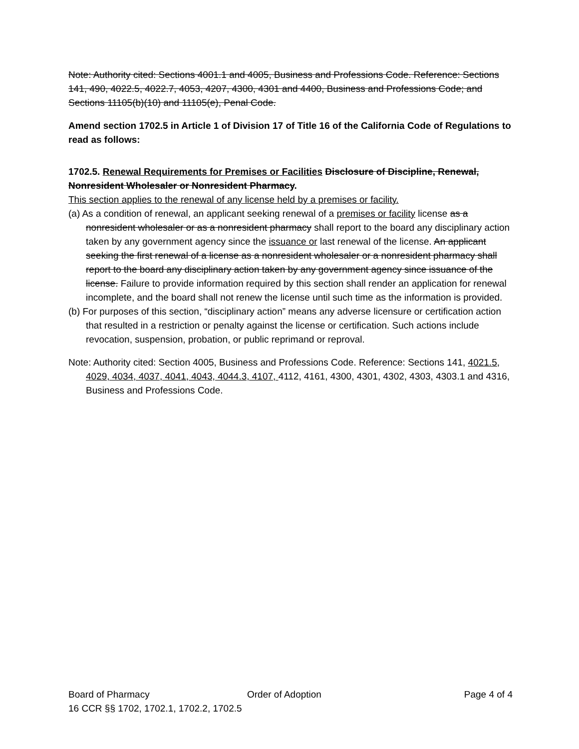Note: Authority cited: Sections 4001.1 and 4005, Business and Professions Code. Reference: Sections 141, 490, 4022.5, 4022.7, 4053, 4207, 4300, 4301 and 4400, Business and Professions Code; and Sections 11105(b)(10) and 11105(e), Penal Code.
Amend section 1702.5 in Article 1 of Division 17 of Title 16 of the California Code of Regulations to read as follows:
1702.5. Renewal Requirements for Premises or Facilities Disclosure of Discipline, Renewal, Nonresident Wholesaler or Nonresident Pharmacy.
This section applies to the renewal of any license held by a premises or facility.
(a) As a condition of renewal, an applicant seeking renewal of a premises or facility license as a nonresident wholesaler or as a nonresident pharmacy shall report to the board any disciplinary action taken by any government agency since the issuance or last renewal of the license. An applicant seeking the first renewal of a license as a nonresident wholesaler or a nonresident pharmacy shall report to the board any disciplinary action taken by any government agency since issuance of the license. Failure to provide information required by this section shall render an application for renewal incomplete, and the board shall not renew the license until such time as the information is provided.
(b) For purposes of this section, “disciplinary action” means any adverse licensure or certification action that resulted in a restriction or penalty against the license or certification. Such actions include revocation, suspension, probation, or public reprimand or reproval.
Note: Authority cited: Section 4005, Business and Professions Code. Reference: Sections 141, 4021.5, 4029, 4034, 4037, 4041, 4043, 4044.3, 4107, 4112, 4161, 4300, 4301, 4302, 4303, 4303.1 and 4316, Business and Professions Code.
Board of Pharmacy Order of Adoption Page 4 of 4
16 CCR §§ 1702, 1702.1, 1702.2, 1702.5